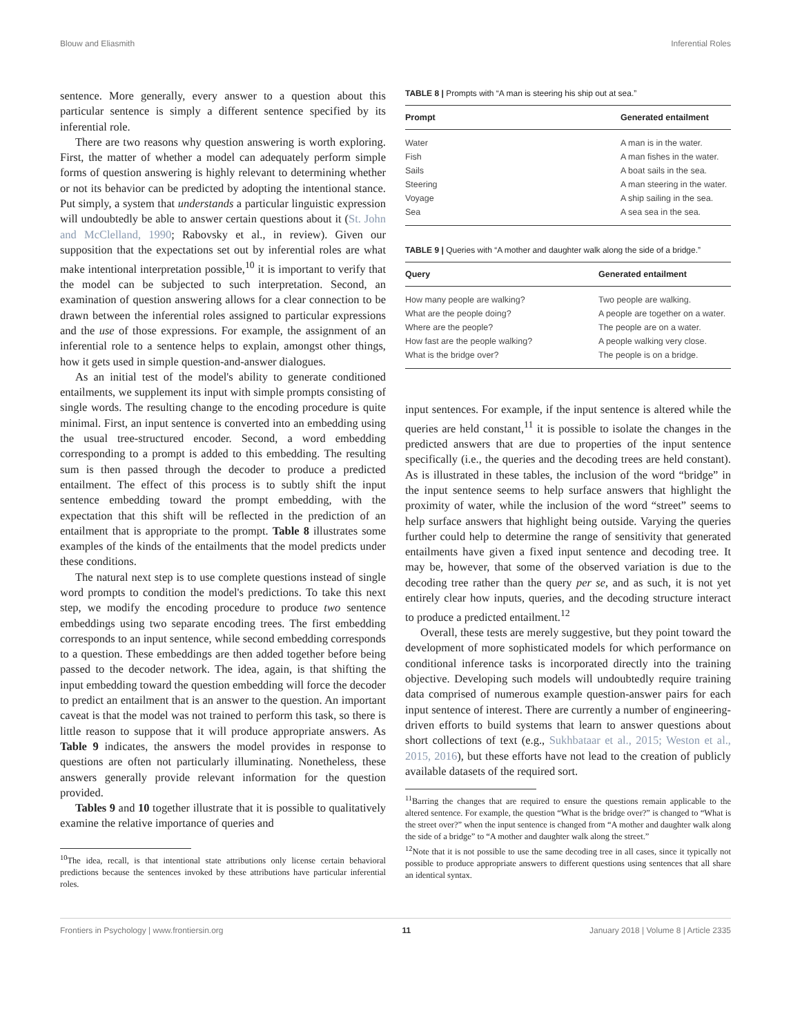Blouw and Eliasmith Inferential Roles
sentence. More generally, every answer to a question about this particular sentence is simply a different sentence specified by its inferential role.
There are two reasons why question answering is worth exploring. First, the matter of whether a model can adequately perform simple forms of question answering is highly relevant to determining whether or not its behavior can be predicted by adopting the intentional stance. Put simply, a system that understands a particular linguistic expression will undoubtedly be able to answer certain questions about it (St. John and McClelland, 1990; Rabovsky et al., in review). Given our supposition that the expectations set out by inferential roles are what make intentional interpretation possible,<sup>10</sup> it is important to verify that the model can be subjected to such interpretation. Second, an examination of question answering allows for a clear connection to be drawn between the inferential roles assigned to particular expressions and the use of those expressions. For example, the assignment of an inferential role to a sentence helps to explain, amongst other things, how it gets used in simple question-and-answer dialogues.
As an initial test of the model's ability to generate conditioned entailments, we supplement its input with simple prompts consisting of single words. The resulting change to the encoding procedure is quite minimal. First, an input sentence is converted into an embedding using the usual tree-structured encoder. Second, a word embedding corresponding to a prompt is added to this embedding. The resulting sum is then passed through the decoder to produce a predicted entailment. The effect of this process is to subtly shift the input sentence embedding toward the prompt embedding, with the expectation that this shift will be reflected in the prediction of an entailment that is appropriate to the prompt. Table 8 illustrates some examples of the kinds of the entailments that the model predicts under these conditions.
The natural next step is to use complete questions instead of single word prompts to condition the model's predictions. To take this next step, we modify the encoding procedure to produce two sentence embeddings using two separate encoding trees. The first embedding corresponds to an input sentence, while second embedding corresponds to a question. These embeddings are then added together before being passed to the decoder network. The idea, again, is that shifting the input embedding toward the question embedding will force the decoder to predict an entailment that is an answer to the question. An important caveat is that the model was not trained to perform this task, so there is little reason to suppose that it will produce appropriate answers. As Table 9 indicates, the answers the model provides in response to questions are often not particularly illuminating. Nonetheless, these answers generally provide relevant information for the question provided.
Tables 9 and 10 together illustrate that it is possible to qualitatively examine the relative importance of queries and
<sup>10</sup> The idea, recall, is that intentional state attributions only license certain behavioral predictions because the sentences invoked by these attributions have particular inferential roles.
TABLE 8 | Prompts with “A man is steering his ship out at sea.”
| Prompt | Generated entailment |
| --- | --- |
| Water | A man is in the water. |
| Fish | A man fishes in the water. |
| Sails | A boat sails in the sea. |
| Steering | A man steering in the water. |
| Voyage | A ship sailing in the sea. |
| Sea | A sea sea in the sea. |
TABLE 9 | Queries with “A mother and daughter walk along the side of a bridge.”
| Query | Generated entailment |
| --- | --- |
| How many people are walking? | Two people are walking. |
| What are the people doing? | A people are together on a water. |
| Where are the people? | The people are on a water. |
| How fast are the people walking? | A people walking very close. |
| What is the bridge over? | The people is on a bridge. |
input sentences. For example, if the input sentence is altered while the queries are held constant,<sup>11</sup> it is possible to isolate the changes in the predicted answers that are due to properties of the input sentence specifically (i.e., the queries and the decoding trees are held constant). As is illustrated in these tables, the inclusion of the word “bridge” in the input sentence seems to help surface answers that highlight the proximity of water, while the inclusion of the word “street” seems to help surface answers that highlight being outside. Varying the queries further could help to determine the range of sensitivity that generated entailments have given a fixed input sentence and decoding tree. It may be, however, that some of the observed variation is due to the decoding tree rather than the query per se, and as such, it is not yet entirely clear how inputs, queries, and the decoding structure interact to produce a predicted entailment.<sup>12</sup>
Overall, these tests are merely suggestive, but they point toward the development of more sophisticated models for which performance on conditional inference tasks is incorporated directly into the training objective. Developing such models will undoubtedly require training data comprised of numerous example question-answer pairs for each input sentence of interest. There are currently a number of engineering-driven efforts to build systems that learn to answer questions about short collections of text (e.g., Sukhbataar et al., 2015; Weston et al., 2015, 2016), but these efforts have not lead to the creation of publicly available datasets of the required sort.
<sup>11</sup> Barring the changes that are required to ensure the questions remain applicable to the altered sentence. For example, the question “What is the bridge over?” is changed to “What is the street over?” when the input sentence is changed from “A mother and daughter walk along the side of a bridge” to “A mother and daughter walk along the street.”
<sup>12</sup> Note that it is not possible to use the same decoding tree in all cases, since it typically not possible to produce appropriate answers to different questions using sentences that all share an identical syntax.
Frontiers in Psychology | www.frontiersin.org 11 January 2018 | Volume 8 | Article 2335